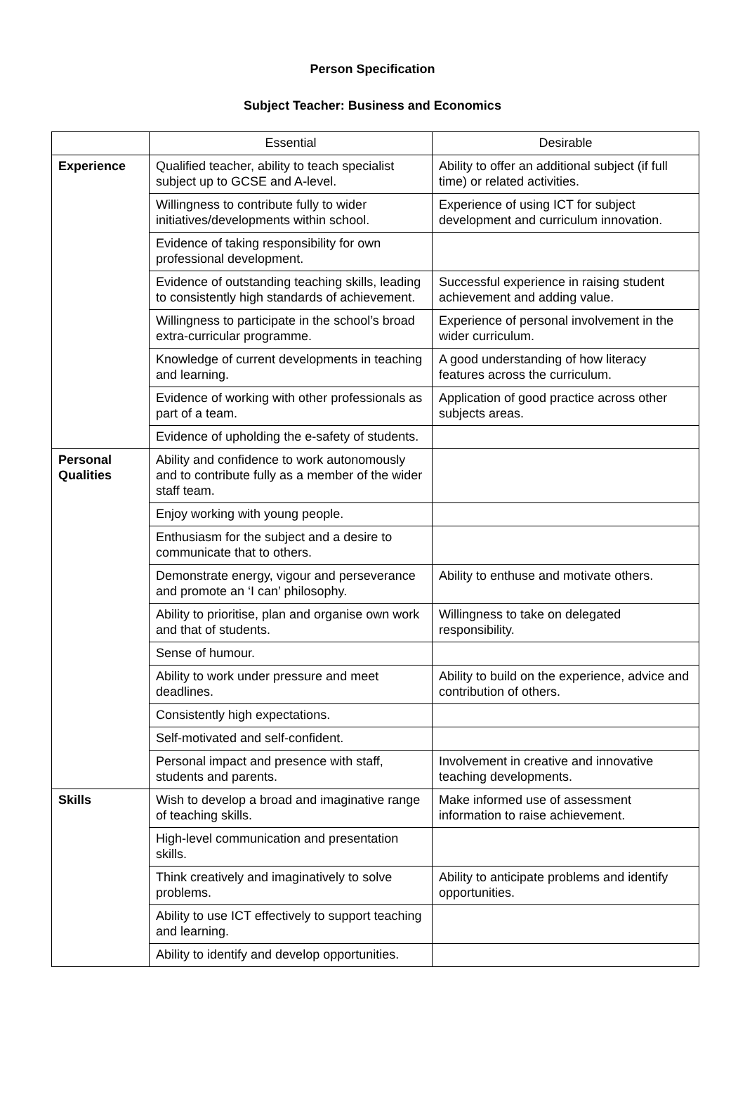Person Specification
Subject Teacher: Business and Economics
| | Essential | Desirable |
| --- | --- | --- |
| Experience | Qualified teacher, ability to teach specialist subject up to GCSE and A-level. | Ability to offer an additional subject (if full time) or related activities. |
| | Willingness to contribute fully to wider initiatives/developments within school. | Experience of using ICT for subject development and curriculum innovation. |
| | Evidence of taking responsibility for own professional development. | |
| | Evidence of outstanding teaching skills, leading to consistently high standards of achievement. | Successful experience in raising student achievement and adding value. |
| | Willingness to participate in the school’s broad extra-curricular programme. | Experience of personal involvement in the wider curriculum. |
| | Knowledge of current developments in teaching and learning. | A good understanding of how literacy features across the curriculum. |
| | Evidence of working with other professionals as part of a team. | Application of good practice across other subjects areas. |
| | Evidence of upholding the e-safety of students. | |
| Personal Qualities | Ability and confidence to work autonomously and to contribute fully as a member of the wider staff team. | |
| | Enjoy working with young people. | |
| | Enthusiasm for the subject and a desire to communicate that to others. | |
| | Demonstrate energy, vigour and perseverance and promote an ‘I can’ philosophy. | Ability to enthuse and motivate others. |
| | Ability to prioritise, plan and organise own work and that of students. | Willingness to take on delegated responsibility. |
| | Sense of humour. | |
| | Ability to work under pressure and meet deadlines. | Ability to build on the experience, advice and contribution of others. |
| | Consistently high expectations. | |
| | Self-motivated and self-confident. | |
| | Personal impact and presence with staff, students and parents. | Involvement in creative and innovative teaching developments. |
| Skills | Wish to develop a broad and imaginative range of teaching skills. | Make informed use of assessment information to raise achievement. |
| | High-level communication and presentation skills. | |
| | Think creatively and imaginatively to solve problems. | Ability to anticipate problems and identify opportunities. |
| | Ability to use ICT effectively to support teaching and learning. | |
| | Ability to identify and develop opportunities. | |